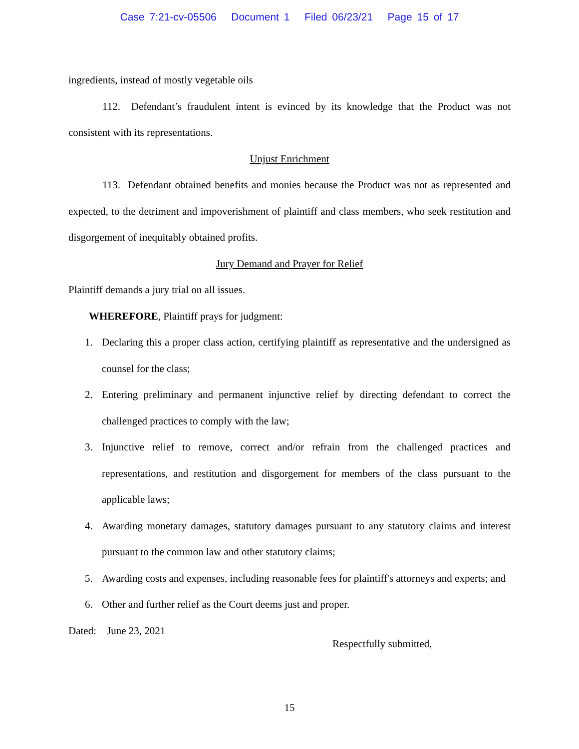Case 7:21-cv-05506 Document 1 Filed 06/23/21 Page 15 of 17
ingredients, instead of mostly vegetable oils
112. Defendant’s fraudulent intent is evinced by its knowledge that the Product was not consistent with its representations.
Unjust Enrichment
113. Defendant obtained benefits and monies because the Product was not as represented and expected, to the detriment and impoverishment of plaintiff and class members, who seek restitution and disgorgement of inequitably obtained profits.
Jury Demand and Prayer for Relief
Plaintiff demands a jury trial on all issues.
WHEREFORE, Plaintiff prays for judgment:
1. Declaring this a proper class action, certifying plaintiff as representative and the undersigned as counsel for the class;
2. Entering preliminary and permanent injunctive relief by directing defendant to correct the challenged practices to comply with the law;
3. Injunctive relief to remove, correct and/or refrain from the challenged practices and representations, and restitution and disgorgement for members of the class pursuant to the applicable laws;
4. Awarding monetary damages, statutory damages pursuant to any statutory claims and interest pursuant to the common law and other statutory claims;
5. Awarding costs and expenses, including reasonable fees for plaintiff's attorneys and experts; and
6. Other and further relief as the Court deems just and proper.
Dated: June 23, 2021
Respectfully submitted,
15